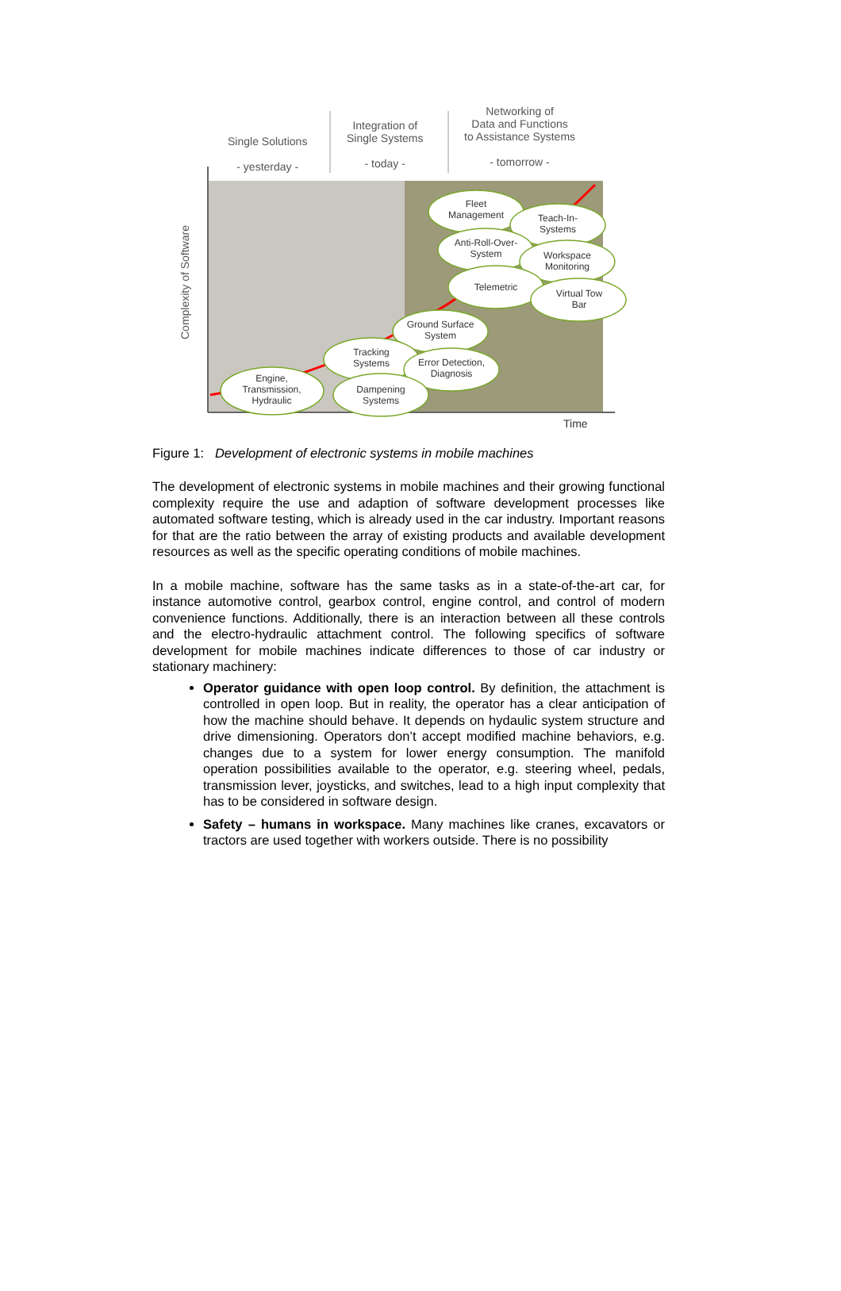Single Solutions
- yesterday -
Integration of
Single Systems
- today -
Networking of
Data and Functions
to Assistance Systems
- tomorrow -
Complexity of Software
Fleet Management
Teach-In-Systems
Anti-Roll-Over-System
Workspace Monitoring
Telemetric
Virtual Tow Bar
Ground Surface System
Tracking Systems
Error Detection, Diagnosis
Engine, Transmission, Hydraulic
Dampening Systems
Time
Figure 1: Development of electronic systems in mobile machines
The development of electronic systems in mobile machines and their growing functional complexity require the use and adaption of software development processes like automated software testing, which is already used in the car industry. Important reasons for that are the ratio between the array of existing products and available development resources as well as the specific operating conditions of mobile machines.
In a mobile machine, software has the same tasks as in a state-of-the-art car, for instance automotive control, gearbox control, engine control, and control of modern convenience functions. Additionally, there is an interaction between all these controls and the electro-hydraulic attachment control. The following specifics of software development for mobile machines indicate differences to those of car industry or stationary machinery:
Operator guidance with open loop control. By definition, the attachment is controlled in open loop. But in reality, the operator has a clear anticipation of how the machine should behave. It depends on hydaulic system structure and drive dimensioning. Operators don’t accept modified machine behaviors, e.g. changes due to a system for lower energy consumption. The manifold operation possibilities available to the operator, e.g. steering wheel, pedals, transmission lever, joysticks, and switches, lead to a high input complexity that has to be considered in software design.
Safety – humans in workspace. Many machines like cranes, excavators or tractors are used together with workers outside. There is no possibility